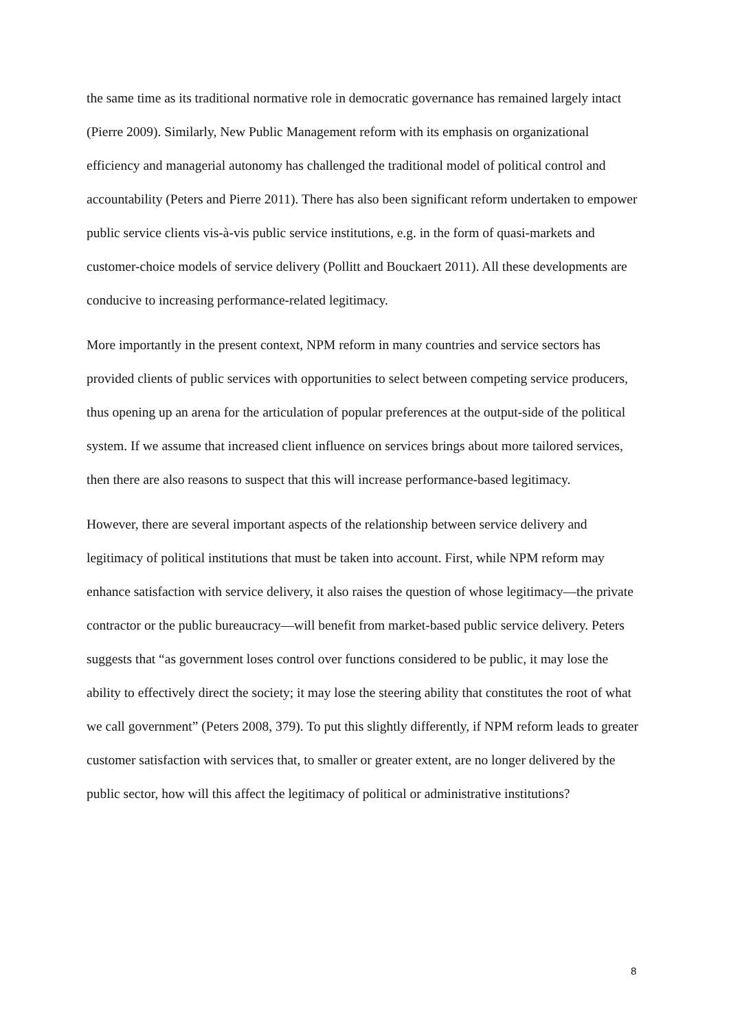the same time as its traditional normative role in democratic governance has remained largely intact (Pierre 2009). Similarly, New Public Management reform with its emphasis on organizational efficiency and managerial autonomy has challenged the traditional model of political control and accountability (Peters and Pierre 2011). There has also been significant reform undertaken to empower public service clients vis-à-vis public service institutions, e.g. in the form of quasi-markets and customer-choice models of service delivery (Pollitt and Bouckaert 2011). All these developments are conducive to increasing performance-related legitimacy.
More importantly in the present context, NPM reform in many countries and service sectors has provided clients of public services with opportunities to select between competing service producers, thus opening up an arena for the articulation of popular preferences at the output-side of the political system. If we assume that increased client influence on services brings about more tailored services, then there are also reasons to suspect that this will increase performance-based legitimacy.
However, there are several important aspects of the relationship between service delivery and legitimacy of political institutions that must be taken into account. First, while NPM reform may enhance satisfaction with service delivery, it also raises the question of whose legitimacy—the private contractor or the public bureaucracy—will benefit from market-based public service delivery. Peters suggests that “as government loses control over functions considered to be public, it may lose the ability to effectively direct the society; it may lose the steering ability that constitutes the root of what we call government” (Peters 2008, 379). To put this slightly differently, if NPM reform leads to greater customer satisfaction with services that, to smaller or greater extent, are no longer delivered by the public sector, how will this affect the legitimacy of political or administrative institutions?
8